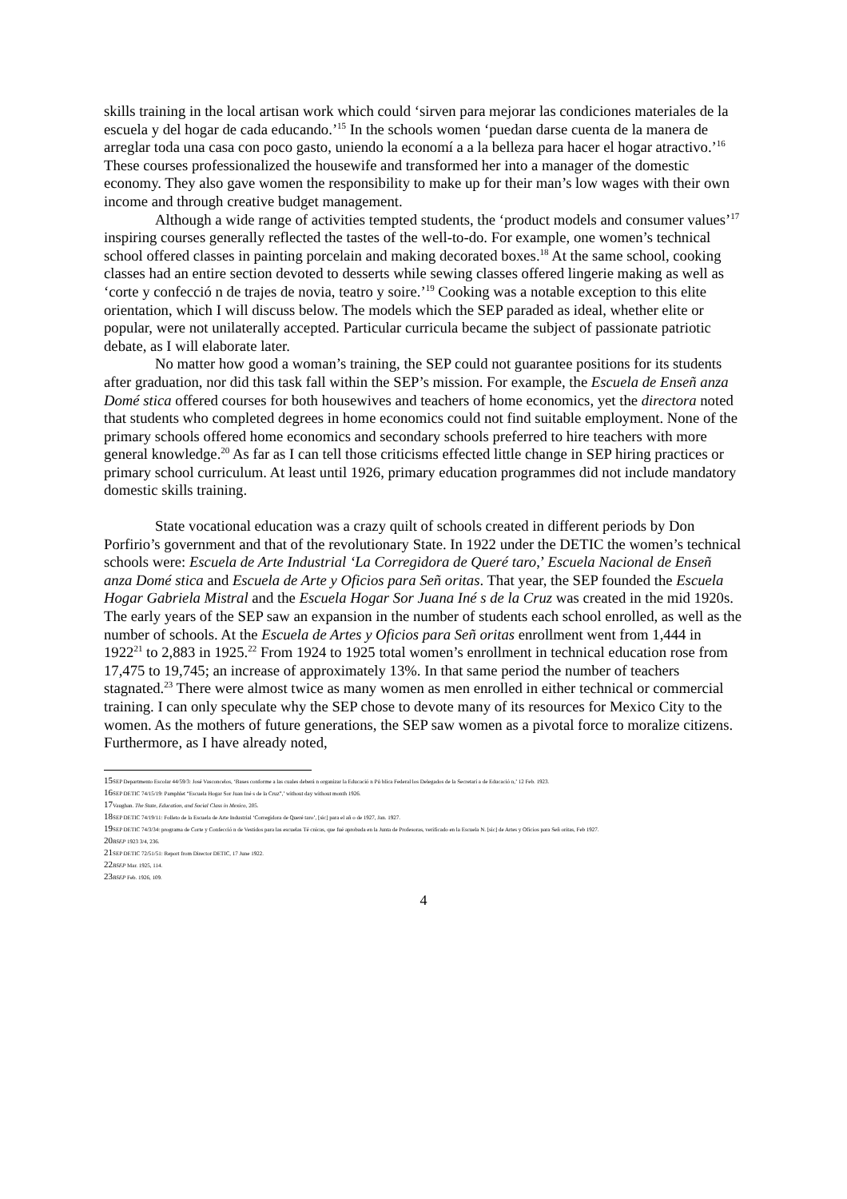skills training in the local artisan work which could ‘sirven para mejorar las condiciones materiales de la escuela y del hogar de cada educando.’<sup>15</sup> In the schools women ‘puedan darse cuenta de la manera de arreglar toda una casa con poco gasto, uniendo la economí a a la belleza para hacer el hogar atractivo.’<sup>16</sup> These courses professionalized the housewife and transformed her into a manager of the domestic economy. They also gave women the responsibility to make up for their man’s low wages with their own income and through creative budget management.
Although a wide range of activities tempted students, the ‘product models and consumer values’<sup>17</sup> inspiring courses generally reflected the tastes of the well-to-do. For example, one women’s technical school offered classes in painting porcelain and making decorated boxes.<sup>18</sup> At the same school, cooking classes had an entire section devoted to desserts while sewing classes offered lingerie making as well as ‘corte y confecció n de trajes de novia, teatro y soire.’<sup>19</sup> Cooking was a notable exception to this elite orientation, which I will discuss below. The models which the SEP paraded as ideal, whether elite or popular, were not unilaterally accepted. Particular curricula became the subject of passionate patriotic debate, as I will elaborate later.
No matter how good a woman’s training, the SEP could not guarantee positions for its students after graduation, nor did this task fall within the SEP’s mission. For example, the Escuela de Enseñ anza Domé stica offered courses for both housewives and teachers of home economics, yet the directora noted that students who completed degrees in home economics could not find suitable employment. None of the primary schools offered home economics and secondary schools preferred to hire teachers with more general knowledge.<sup>20</sup> As far as I can tell those criticisms effected little change in SEP hiring practices or primary school curriculum. At least until 1926, primary education programmes did not include mandatory domestic skills training.
State vocational education was a crazy quilt of schools created in different periods by Don Porfirio’s government and that of the revolutionary State. In 1922 under the DETIC the women’s technical schools were: Escuela de Arte Industrial ‘La Corregidora de Queré taro,’ Escuela Nacional de Enseñ anza Domé stica and Escuela de Arte y Oficios para Señ oritas. That year, the SEP founded the Escuela Hogar Gabriela Mistral and the Escuela Hogar Sor Juana Iné s de la Cruz was created in the mid 1920s. The early years of the SEP saw an expansion in the number of students each school enrolled, as well as the number of schools. At the Escuela de Artes y Oficios para Señ oritas enrollment went from 1,444 in 1922<sup>21</sup> to 2,883 in 1925.<sup>22</sup> From 1924 to 1925 total women’s enrollment in technical education rose from 17,475 to 19,745; an increase of approximately 13%. In that same period the number of teachers stagnated.<sup>23</sup> There were almost twice as many women as men enrolled in either technical or commercial training. I can only speculate why the SEP chose to devote many of its resources for Mexico City to the women. As the mothers of future generations, the SEP saw women as a pivotal force to moralize citizens. Furthermore, as I have already noted,
15 SEP Departmento Escolar 44/59/3: José Vasconcelos, ‘Bases conforme a las cuales deberá n organizar la Educació n Pú blica Federal los Delegados de la Secretarí a de Educació n,’ 12 Feb. 1923.
16 SEP DETIC 74/15/19: Pamphlet “Escuela Hogar Sor Juan Iné s de la Cruz”,’ without day without month 1926.
17 Vaughan. The State, Education, and Social Class in Mexico, 205.
18 SEP DETIC 74/19/11: Folleto de la Escuela de Arte Industrial ‘Corregidora de Queré taro’, [sic] para el añ o de 1927, Jan. 1927.
19 SEP DETIC 74/3/34: programa de Corte y Confecció n de Vestidos para las escuelas Té cnicas, que fué aprobada en la Junta de Profesoras, verificado en la Escuela N. [sic] de Artes y Oficios para Señ oritas, Feb 1927.
20 BSEP 1923 3/4, 236.
21 SEP DETIC 72/51/51: Report from Director DETIC, 17 June 1922.
22 BSEP Mar. 1925, 114.
23 BSEP Feb. 1926, 109.
4